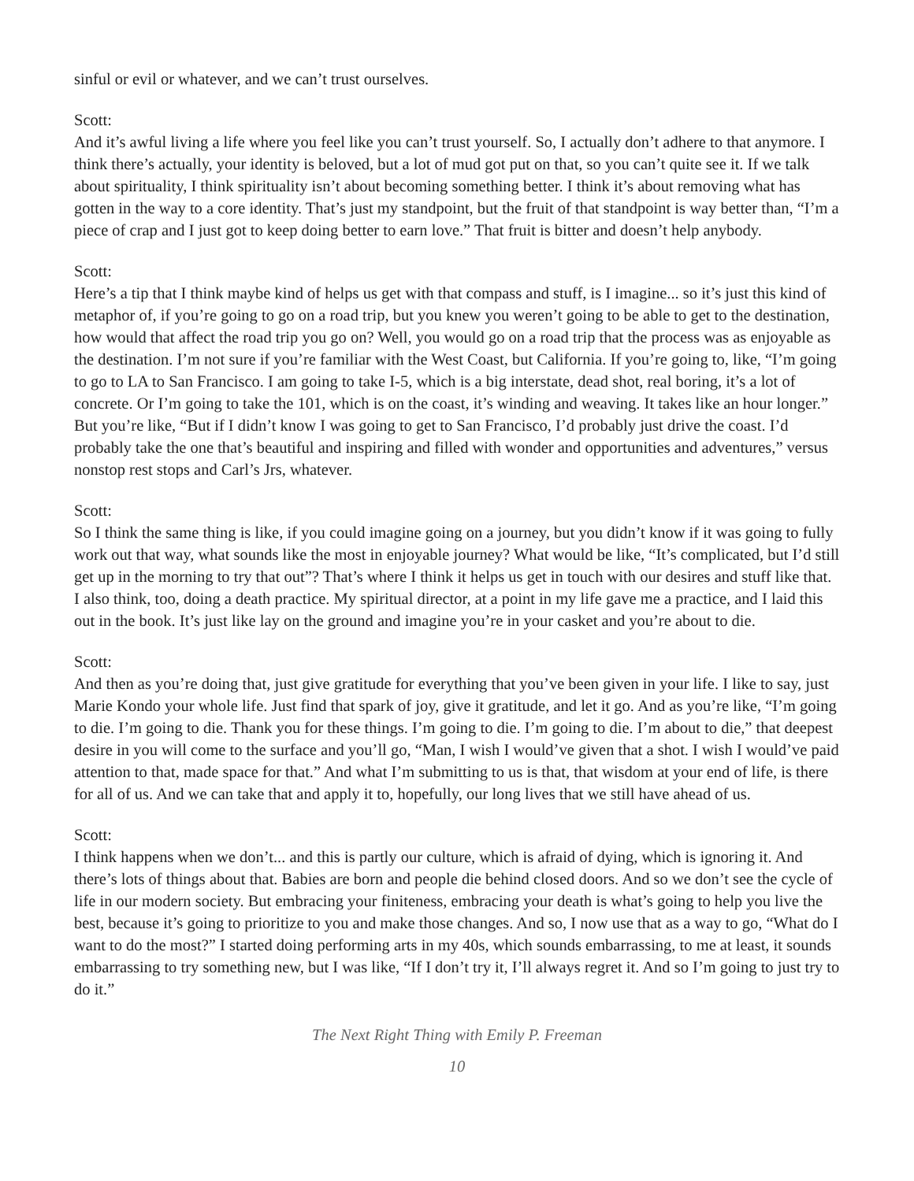sinful or evil or whatever, and we can’t trust ourselves.
Scott:
And it’s awful living a life where you feel like you can’t trust yourself. So, I actually don’t adhere to that anymore. I think there’s actually, your identity is beloved, but a lot of mud got put on that, so you can’t quite see it. If we talk about spirituality, I think spirituality isn’t about becoming something better. I think it’s about removing what has gotten in the way to a core identity. That’s just my standpoint, but the fruit of that standpoint is way better than, “I’m a piece of crap and I just got to keep doing better to earn love.” That fruit is bitter and doesn’t help anybody.
Scott:
Here’s a tip that I think maybe kind of helps us get with that compass and stuff, is I imagine... so it’s just this kind of metaphor of, if you’re going to go on a road trip, but you knew you weren’t going to be able to get to the destination, how would that affect the road trip you go on? Well, you would go on a road trip that the process was as enjoyable as the destination. I’m not sure if you’re familiar with the West Coast, but California. If you’re going to, like, “I’m going to go to LA to San Francisco. I am going to take I-5, which is a big interstate, dead shot, real boring, it’s a lot of concrete. Or I’m going to take the 101, which is on the coast, it’s winding and weaving. It takes like an hour longer.” But you’re like, “But if I didn’t know I was going to get to San Francisco, I’d probably just drive the coast. I’d probably take the one that’s beautiful and inspiring and filled with wonder and opportunities and adventures,” versus nonstop rest stops and Carl’s Jrs, whatever.
Scott:
So I think the same thing is like, if you could imagine going on a journey, but you didn’t know if it was going to fully work out that way, what sounds like the most in enjoyable journey? What would be like, “It’s complicated, but I’d still get up in the morning to try that out”? That’s where I think it helps us get in touch with our desires and stuff like that. I also think, too, doing a death practice. My spiritual director, at a point in my life gave me a practice, and I laid this out in the book. It’s just like lay on the ground and imagine you’re in your casket and you’re about to die.
Scott:
And then as you’re doing that, just give gratitude for everything that you’ve been given in your life. I like to say, just Marie Kondo your whole life. Just find that spark of joy, give it gratitude, and let it go. And as you’re like, “I’m going to die. I’m going to die. Thank you for these things. I’m going to die. I’m going to die. I’m about to die,” that deepest desire in you will come to the surface and you’ll go, “Man, I wish I would’ve given that a shot. I wish I would’ve paid attention to that, made space for that.” And what I’m submitting to us is that, that wisdom at your end of life, is there for all of us. And we can take that and apply it to, hopefully, our long lives that we still have ahead of us.
Scott:
I think happens when we don’t... and this is partly our culture, which is afraid of dying, which is ignoring it. And there’s lots of things about that. Babies are born and people die behind closed doors. And so we don’t see the cycle of life in our modern society. But embracing your finiteness, embracing your death is what’s going to help you live the best, because it’s going to prioritize to you and make those changes. And so, I now use that as a way to go, “What do I want to do the most?” I started doing performing arts in my 40s, which sounds embarrassing, to me at least, it sounds embarrassing to try something new, but I was like, “If I don’t try it, I’ll always regret it. And so I’m going to just try to do it.”
The Next Right Thing with Emily P. Freeman
10